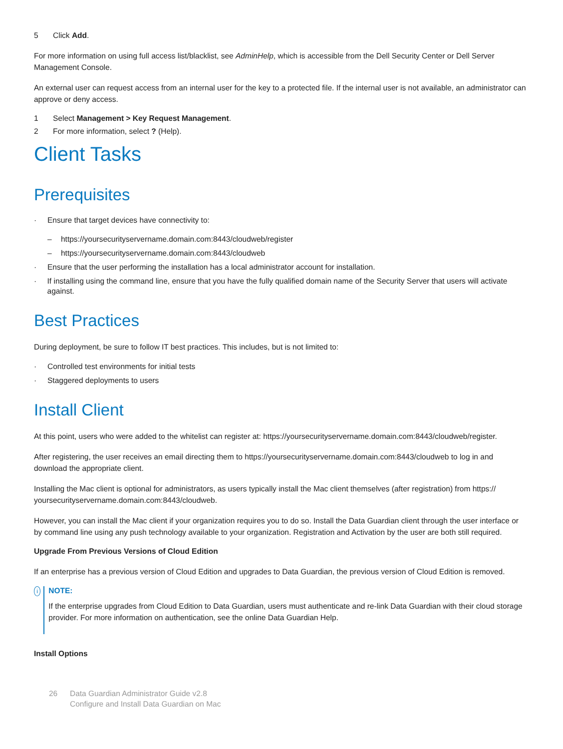5 Click Add.
For more information on using full access list/blacklist, see AdminHelp, which is accessible from the Dell Security Center or Dell Server Management Console.
An external user can request access from an internal user for the key to a protected file. If the internal user is not available, an administrator can approve or deny access.
1 Select Management > Key Request Management.
2 For more information, select ? (Help).
Client Tasks
Prerequisites
· Ensure that target devices have connectivity to:
– https://yoursecurityservername.domain.com:8443/cloudweb/register
– https://yoursecurityservername.domain.com:8443/cloudweb
· Ensure that the user performing the installation has a local administrator account for installation.
· If installing using the command line, ensure that you have the fully qualified domain name of the Security Server that users will activate against.
Best Practices
During deployment, be sure to follow IT best practices. This includes, but is not limited to:
· Controlled test environments for initial tests
· Staggered deployments to users
Install Client
At this point, users who were added to the whitelist can register at: https://yoursecurityservername.domain.com:8443/cloudweb/register.
After registering, the user receives an email directing them to https://yoursecurityservername.domain.com:8443/cloudweb to log in and download the appropriate client.
Installing the Mac client is optional for administrators, as users typically install the Mac client themselves (after registration) from https:// yoursecurityservername.domain.com:8443/cloudweb.
However, you can install the Mac client if your organization requires you to do so. Install the Data Guardian client through the user interface or by command line using any push technology available to your organization. Registration and Activation by the user are both still required.
Upgrade From Previous Versions of Cloud Edition
If an enterprise has a previous version of Cloud Edition and upgrades to Data Guardian, the previous version of Cloud Edition is removed.
i
NOTE:
If the enterprise upgrades from Cloud Edition to Data Guardian, users must authenticate and re-link Data Guardian with their cloud storage provider. For more information on authentication, see the online Data Guardian Help.
Install Options
26 Data Guardian Administrator Guide v2.8
Configure and Install Data Guardian on Mac